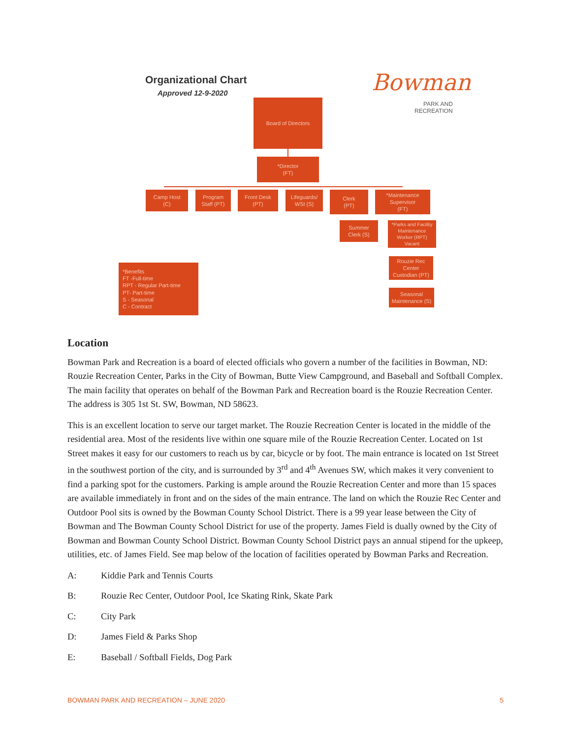Organizational Chart
Approved 12-9-2020 Bowman
PARK AND
RECREATION
Board of Directors
*Director
(FT)
Camp Host
(C)
Program
Staff (PT)
Front Desk
(PT)
Lifeguards/
WSI (S)
Clerk
(PT)
*Maintenance
Supervisor
(FT)
Summer
Clerk (S)
*Parks and Facility
Maintenance
Worker (RPT)
Vacant
Rouzie Rec
Center
Custodian (PT)
Seasonal
Maintenance (S)
*Benefits
FT -Full-time
RPT - Regular Part-time
PT- Part-time
S - Seasonal
C - Contract
Location
Bowman Park and Recreation is a board of elected officials who govern a number of the facilities in Bowman, ND: Rouzie Recreation Center, Parks in the City of Bowman, Butte View Campground, and Baseball and Softball Complex. The main facility that operates on behalf of the Bowman Park and Recreation board is the Rouzie Recreation Center. The address is 305 1st St. SW, Bowman, ND 58623.
This is an excellent location to serve our target market. The Rouzie Recreation Center is located in the middle of the residential area. Most of the residents live within one square mile of the Rouzie Recreation Center. Located on 1st Street makes it easy for our customers to reach us by car, bicycle or by foot. The main entrance is located on 1st Street in the southwest portion of the city, and is surrounded by 3<sup>rd</sup> and 4<sup>th</sup> Avenues SW, which makes it very convenient to find a parking spot for the customers. Parking is ample around the Rouzie Recreation Center and more than 15 spaces are available immediately in front and on the sides of the main entrance. The land on which the Rouzie Rec Center and Outdoor Pool sits is owned by the Bowman County School District. There is a 99 year lease between the City of Bowman and The Bowman County School District for use of the property. James Field is dually owned by the City of Bowman and Bowman County School District. Bowman County School District pays an annual stipend for the upkeep, utilities, etc. of James Field. See map below of the location of facilities operated by Bowman Parks and Recreation.
A: Kiddie Park and Tennis Courts
B: Rouzie Rec Center, Outdoor Pool, Ice Skating Rink, Skate Park
C: City Park
D: James Field & Parks Shop
E: Baseball / Softball Fields, Dog Park
BOWMAN PARK AND RECREATION – JUNE 2020 5